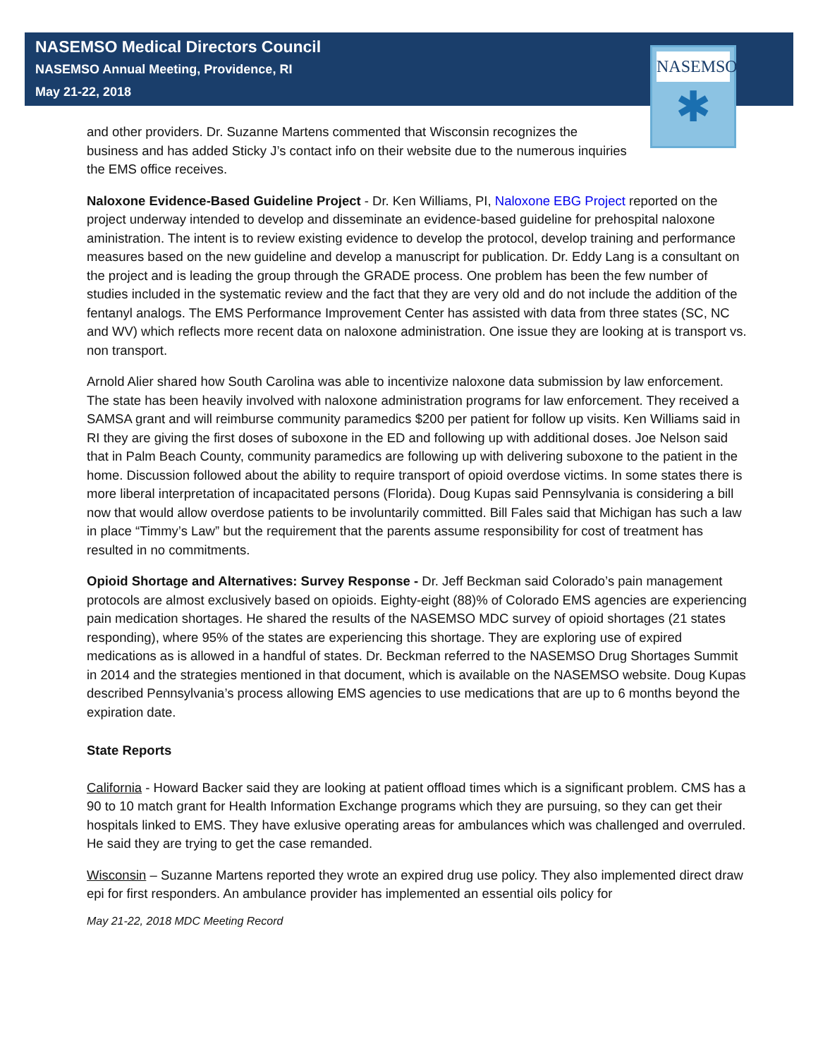NASEMSO
✱
NASEMSO Medical Directors Council
NASEMSO Annual Meeting, Providence, RI
May 21-22, 2018
and other providers. Dr. Suzanne Martens commented that Wisconsin recognizes the business and has added Sticky J’s contact info on their website due to the numerous inquiries the EMS office receives.
Naloxone Evidence-Based Guideline Project - Dr. Ken Williams, PI, Naloxone EBG Project reported on the project underway intended to develop and disseminate an evidence-based guideline for prehospital naloxone aministration. The intent is to review existing evidence to develop the protocol, develop training and performance measures based on the new guideline and develop a manuscript for publication. Dr. Eddy Lang is a consultant on the project and is leading the group through the GRADE process. One problem has been the few number of studies included in the systematic review and the fact that they are very old and do not include the addition of the fentanyl analogs. The EMS Performance Improvement Center has assisted with data from three states (SC, NC and WV) which reflects more recent data on naloxone administration. One issue they are looking at is transport vs. non transport.
Arnold Alier shared how South Carolina was able to incentivize naloxone data submission by law enforcement. The state has been heavily involved with naloxone administration programs for law enforcement. They received a SAMSA grant and will reimburse community paramedics $200 per patient for follow up visits. Ken Williams said in RI they are giving the first doses of suboxone in the ED and following up with additional doses. Joe Nelson said that in Palm Beach County, community paramedics are following up with delivering suboxone to the patient in the home. Discussion followed about the ability to require transport of opioid overdose victims. In some states there is more liberal interpretation of incapacitated persons (Florida). Doug Kupas said Pennsylvania is considering a bill now that would allow overdose patients to be involuntarily committed. Bill Fales said that Michigan has such a law in place “Timmy’s Law” but the requirement that the parents assume responsibility for cost of treatment has resulted in no commitments.
Opioid Shortage and Alternatives: Survey Response - Dr. Jeff Beckman said Colorado’s pain management protocols are almost exclusively based on opioids. Eighty-eight (88)% of Colorado EMS agencies are experiencing pain medication shortages. He shared the results of the NASEMSO MDC survey of opioid shortages (21 states responding), where 95% of the states are experiencing this shortage. They are exploring use of expired medications as is allowed in a handful of states. Dr. Beckman referred to the NASEMSO Drug Shortages Summit in 2014 and the strategies mentioned in that document, which is available on the NASEMSO website. Doug Kupas described Pennsylvania’s process allowing EMS agencies to use medications that are up to 6 months beyond the expiration date.
State Reports
California - Howard Backer said they are looking at patient offload times which is a significant problem. CMS has a 90 to 10 match grant for Health Information Exchange programs which they are pursuing, so they can get their hospitals linked to EMS. They have exlusive operating areas for ambulances which was challenged and overruled. He said they are trying to get the case remanded.
Wisconsin – Suzanne Martens reported they wrote an expired drug use policy. They also implemented direct draw epi for first responders. An ambulance provider has implemented an essential oils policy for
May 21-22, 2018 MDC Meeting Record